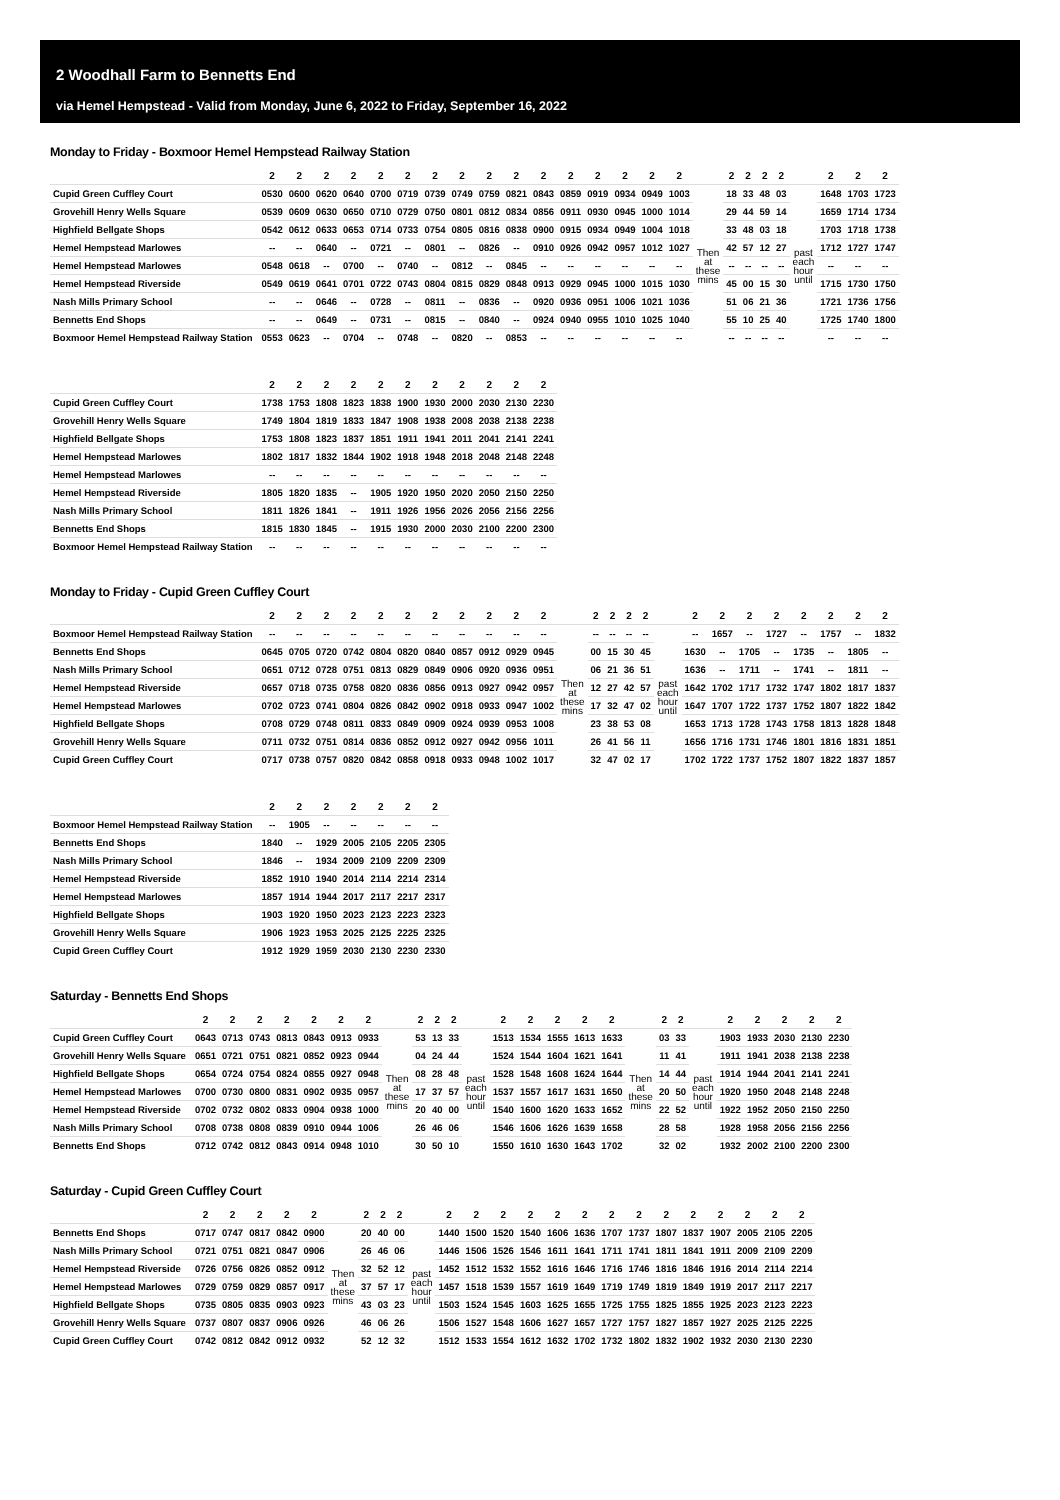2 Woodhall Farm to Bennetts End
via Hemel Hempstead - Valid from Monday, June 6, 2022 to Friday, September 16, 2022
Monday to Friday - Boxmoor Hemel Hempstead Railway Station
| | 2 | 2 | 2 | 2 | 2 | 2 | 2 | 2 | 2 | 2 | 2 | 2 | 2 | 2 | 2 | 2 | | 2 | 2 | 2 | 2 | | 2 | 2 | 2 |
| --- | --- | --- | --- | --- | --- | --- | --- | --- | --- | --- | --- | --- | --- | --- | --- | --- | --- | --- | --- | --- | --- | --- | --- | --- | --- |
| Cupid Green Cuffley Court | 0530 | 0600 | 0620 | 0640 | 0700 | 0719 | 0739 | 0749 | 0759 | 0821 | 0843 | 0859 | 0919 | 0934 | 0949 | 1003 | Then at these mins | 18 | 33 | 48 | 03 | past each hour until | 1648 | 1703 | 1723 |
| Grovehill Henry Wells Square | 0539 | 0609 | 0630 | 0650 | 0710 | 0729 | 0750 | 0801 | 0812 | 0834 | 0856 | 0911 | 0930 | 0945 | 1000 | 1014 | | 29 | 44 | 59 | 14 | | 1659 | 1714 | 1734 |
| Highfield Bellgate Shops | 0542 | 0612 | 0633 | 0653 | 0714 | 0733 | 0754 | 0805 | 0816 | 0838 | 0900 | 0915 | 0934 | 0949 | 1004 | 1018 | | 33 | 48 | 03 | 18 | | 1703 | 1718 | 1738 |
| Hemel Hempstead Marlowes | -- | -- | 0640 | -- | 0721 | -- | 0801 | -- | 0826 | -- | 0910 | 0926 | 0942 | 0957 | 1012 | 1027 | | 42 | 57 | 12 | 27 | | 1712 | 1727 | 1747 |
| Hemel Hempstead Marlowes | 0548 | 0618 | -- | 0700 | -- | 0740 | -- | 0812 | -- | 0845 | -- | -- | -- | -- | -- | -- | | -- | -- | -- | -- | | -- | -- | -- |
| Hemel Hempstead Riverside | 0549 | 0619 | 0641 | 0701 | 0722 | 0743 | 0804 | 0815 | 0829 | 0848 | 0913 | 0929 | 0945 | 1000 | 1015 | 1030 | | 45 | 00 | 15 | 30 | | 1715 | 1730 | 1750 |
| Nash Mills Primary School | -- | -- | 0646 | -- | 0728 | -- | 0811 | -- | 0836 | -- | 0920 | 0936 | 0951 | 1006 | 1021 | 1036 | | 51 | 06 | 21 | 36 | | 1721 | 1736 | 1756 |
| Bennetts End Shops | -- | -- | 0649 | -- | 0731 | -- | 0815 | -- | 0840 | -- | 0924 | 0940 | 0955 | 1010 | 1025 | 1040 | | 55 | 10 | 25 | 40 | | 1725 | 1740 | 1800 |
| Boxmoor Hemel Hempstead Railway Station | 0553 | 0623 | -- | 0704 | -- | 0748 | -- | 0820 | -- | 0853 | -- | -- | -- | -- | -- | -- | | -- | -- | -- | -- | | -- | -- | -- |
| | 2 | 2 | 2 | 2 | 2 | 2 | 2 | 2 | 2 | 2 | 2 |
| --- | --- | --- | --- | --- | --- | --- | --- | --- | --- | --- | --- |
| Cupid Green Cuffley Court | 1738 | 1753 | 1808 | 1823 | 1838 | 1900 | 1930 | 2000 | 2030 | 2130 | 2230 |
| Grovehill Henry Wells Square | 1749 | 1804 | 1819 | 1833 | 1847 | 1908 | 1938 | 2008 | 2038 | 2138 | 2238 |
| Highfield Bellgate Shops | 1753 | 1808 | 1823 | 1837 | 1851 | 1911 | 1941 | 2011 | 2041 | 2141 | 2241 |
| Hemel Hempstead Marlowes | 1802 | 1817 | 1832 | 1844 | 1902 | 1918 | 1948 | 2018 | 2048 | 2148 | 2248 |
| Hemel Hempstead Marlowes | -- | -- | -- | -- | -- | -- | -- | -- | -- | -- | -- |
| Hemel Hempstead Riverside | 1805 | 1820 | 1835 | -- | 1905 | 1920 | 1950 | 2020 | 2050 | 2150 | 2250 |
| Nash Mills Primary School | 1811 | 1826 | 1841 | -- | 1911 | 1926 | 1956 | 2026 | 2056 | 2156 | 2256 |
| Bennetts End Shops | 1815 | 1830 | 1845 | -- | 1915 | 1930 | 2000 | 2030 | 2100 | 2200 | 2300 |
| Boxmoor Hemel Hempstead Railway Station | -- | -- | -- | -- | -- | -- | -- | -- | -- | -- | -- |
Monday to Friday - Cupid Green Cuffley Court
| | 2 | 2 | 2 | 2 | 2 | 2 | 2 | 2 | 2 | 2 | 2 | | 2 | 2 | 2 | 2 | | 2 | 2 | 2 | 2 | 2 | 2 | 2 | 2 |
| --- | --- | --- | --- | --- | --- | --- | --- | --- | --- | --- | --- | --- | --- | --- | --- | --- | --- | --- | --- | --- | --- | --- | --- | --- | --- |
| Boxmoor Hemel Hempstead Railway Station | -- | -- | -- | -- | -- | -- | -- | -- | -- | -- | -- | Then at these mins | -- | -- | -- | -- | past each hour until | -- | 1657 | -- | 1727 | -- | 1757 | -- | 1832 |
| Bennetts End Shops | 0645 | 0705 | 0720 | 0742 | 0804 | 0820 | 0840 | 0857 | 0912 | 0929 | 0945 | | 00 | 15 | 30 | 45 | | 1630 | -- | 1705 | -- | 1735 | -- | 1805 | -- |
| Nash Mills Primary School | 0651 | 0712 | 0728 | 0751 | 0813 | 0829 | 0849 | 0906 | 0920 | 0936 | 0951 | | 06 | 21 | 36 | 51 | | 1636 | -- | 1711 | -- | 1741 | -- | 1811 | -- |
| Hemel Hempstead Riverside | 0657 | 0718 | 0735 | 0758 | 0820 | 0836 | 0856 | 0913 | 0927 | 0942 | 0957 | | 12 | 27 | 42 | 57 | | 1642 | 1702 | 1717 | 1732 | 1747 | 1802 | 1817 | 1837 |
| Hemel Hempstead Marlowes | 0702 | 0723 | 0741 | 0804 | 0826 | 0842 | 0902 | 0918 | 0933 | 0947 | 1002 | | 17 | 32 | 47 | 02 | | 1647 | 1707 | 1722 | 1737 | 1752 | 1807 | 1822 | 1842 |
| Highfield Bellgate Shops | 0708 | 0729 | 0748 | 0811 | 0833 | 0849 | 0909 | 0924 | 0939 | 0953 | 1008 | | 23 | 38 | 53 | 08 | | 1653 | 1713 | 1728 | 1743 | 1758 | 1813 | 1828 | 1848 |
| Grovehill Henry Wells Square | 0711 | 0732 | 0751 | 0814 | 0836 | 0852 | 0912 | 0927 | 0942 | 0956 | 1011 | | 26 | 41 | 56 | 11 | | 1656 | 1716 | 1731 | 1746 | 1801 | 1816 | 1831 | 1851 |
| Cupid Green Cuffley Court | 0717 | 0738 | 0757 | 0820 | 0842 | 0858 | 0918 | 0933 | 0948 | 1002 | 1017 | | 32 | 47 | 02 | 17 | | 1702 | 1722 | 1737 | 1752 | 1807 | 1822 | 1837 | 1857 |
| | 2 | 2 | 2 | 2 | 2 | 2 | 2 |
| --- | --- | --- | --- | --- | --- | --- | --- |
| Boxmoor Hemel Hempstead Railway Station | -- | 1905 | -- | -- | -- | -- | -- |
| Bennetts End Shops | 1840 | -- | 1929 | 2005 | 2105 | 2205 | 2305 |
| Nash Mills Primary School | 1846 | -- | 1934 | 2009 | 2109 | 2209 | 2309 |
| Hemel Hempstead Riverside | 1852 | 1910 | 1940 | 2014 | 2114 | 2214 | 2314 |
| Hemel Hempstead Marlowes | 1857 | 1914 | 1944 | 2017 | 2117 | 2217 | 2317 |
| Highfield Bellgate Shops | 1903 | 1920 | 1950 | 2023 | 2123 | 2223 | 2323 |
| Grovehill Henry Wells Square | 1906 | 1923 | 1953 | 2025 | 2125 | 2225 | 2325 |
| Cupid Green Cuffley Court | 1912 | 1929 | 1959 | 2030 | 2130 | 2230 | 2330 |
Saturday - Bennetts End Shops
| | 2 | 2 | 2 | 2 | 2 | 2 | 2 | | 2 | 2 | 2 | | 2 | 2 | 2 | 2 | 2 | | 2 | 2 | | 2 | 2 | 2 | 2 | 2 |
| --- | --- | --- | --- | --- | --- | --- | --- | --- | --- | --- | --- | --- | --- | --- | --- | --- | --- | --- | --- | --- | --- | --- | --- | --- | --- | --- |
| Cupid Green Cuffley Court | 0643 | 0713 | 0743 | 0813 | 0843 | 0913 | 0933 | Then at these mins | 53 | 13 | 33 | past each hour until | 1513 | 1534 | 1555 | 1613 | 1633 | Then at these mins | 03 | 33 | past each hour until | 1903 | 1933 | 2030 | 2130 | 2230 |
| Grovehill Henry Wells Square | 0651 | 0721 | 0751 | 0821 | 0852 | 0923 | 0944 | | 04 | 24 | 44 | | 1524 | 1544 | 1604 | 1621 | 1641 | | 11 | 41 | | 1911 | 1941 | 2038 | 2138 | 2238 |
| Highfield Bellgate Shops | 0654 | 0724 | 0754 | 0824 | 0855 | 0927 | 0948 | | 08 | 28 | 48 | | 1528 | 1548 | 1608 | 1624 | 1644 | | 14 | 44 | | 1914 | 1944 | 2041 | 2141 | 2241 |
| Hemel Hempstead Marlowes | 0700 | 0730 | 0800 | 0831 | 0902 | 0935 | 0957 | | 17 | 37 | 57 | | 1537 | 1557 | 1617 | 1631 | 1650 | | 20 | 50 | | 1920 | 1950 | 2048 | 2148 | 2248 |
| Hemel Hempstead Riverside | 0702 | 0732 | 0802 | 0833 | 0904 | 0938 | 1000 | | 20 | 40 | 00 | | 1540 | 1600 | 1620 | 1633 | 1652 | | 22 | 52 | | 1922 | 1952 | 2050 | 2150 | 2250 |
| Nash Mills Primary School | 0708 | 0738 | 0808 | 0839 | 0910 | 0944 | 1006 | | 26 | 46 | 06 | | 1546 | 1606 | 1626 | 1639 | 1658 | | 28 | 58 | | 1928 | 1958 | 2056 | 2156 | 2256 |
| Bennetts End Shops | 0712 | 0742 | 0812 | 0843 | 0914 | 0948 | 1010 | | 30 | 50 | 10 | | 1550 | 1610 | 1630 | 1643 | 1702 | | 32 | 02 | | 1932 | 2002 | 2100 | 2200 | 2300 |
Saturday - Cupid Green Cuffley Court
| | 2 | 2 | 2 | 2 | 2 | | 2 | 2 | 2 | | 2 | 2 | 2 | 2 | 2 | 2 | 2 | 2 | 2 | 2 | 2 | 2 | 2 | 2 |
| --- | --- | --- | --- | --- | --- | --- | --- | --- | --- | --- | --- | --- | --- | --- | --- | --- | --- | --- | --- | --- | --- | --- | --- | --- |
| Bennetts End Shops | 0717 | 0747 | 0817 | 0842 | 0900 | Then at these mins | 20 | 40 | 00 | past each hour until | 1440 | 1500 | 1520 | 1540 | 1606 | 1636 | 1707 | 1737 | 1807 | 1837 | 1907 | 2005 | 2105 | 2205 |
| Nash Mills Primary School | 0721 | 0751 | 0821 | 0847 | 0906 | | 26 | 46 | 06 | | 1446 | 1506 | 1526 | 1546 | 1611 | 1641 | 1711 | 1741 | 1811 | 1841 | 1911 | 2009 | 2109 | 2209 |
| Hemel Hempstead Riverside | 0726 | 0756 | 0826 | 0852 | 0912 | | 32 | 52 | 12 | | 1452 | 1512 | 1532 | 1552 | 1616 | 1646 | 1716 | 1746 | 1816 | 1846 | 1916 | 2014 | 2114 | 2214 |
| Hemel Hempstead Marlowes | 0729 | 0759 | 0829 | 0857 | 0917 | | 37 | 57 | 17 | | 1457 | 1518 | 1539 | 1557 | 1619 | 1649 | 1719 | 1749 | 1819 | 1849 | 1919 | 2017 | 2117 | 2217 |
| Highfield Bellgate Shops | 0735 | 0805 | 0835 | 0903 | 0923 | | 43 | 03 | 23 | | 1503 | 1524 | 1545 | 1603 | 1625 | 1655 | 1725 | 1755 | 1825 | 1855 | 1925 | 2023 | 2123 | 2223 |
| Grovehill Henry Wells Square | 0737 | 0807 | 0837 | 0906 | 0926 | | 46 | 06 | 26 | | 1506 | 1527 | 1548 | 1606 | 1627 | 1657 | 1727 | 1757 | 1827 | 1857 | 1927 | 2025 | 2125 | 2225 |
| Cupid Green Cuffley Court | 0742 | 0812 | 0842 | 0912 | 0932 | | 52 | 12 | 32 | | 1512 | 1533 | 1554 | 1612 | 1632 | 1702 | 1732 | 1802 | 1832 | 1902 | 1932 | 2030 | 2130 | 2230 |